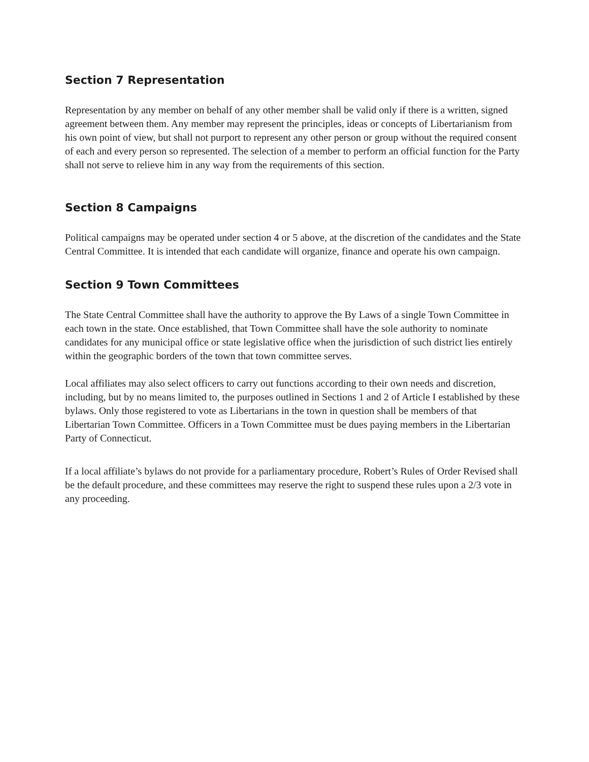Section 7 Representation
Representation by any member on behalf of any other member shall be valid only if there is a written, signed agreement between them. Any member may represent the principles, ideas or concepts of Libertarianism from his own point of view, but shall not purport to represent any other person or group without the required consent of each and every person so represented. The selection of a member to perform an official function for the Party shall not serve to relieve him in any way from the requirements of this section.
Section 8 Campaigns
Political campaigns may be operated under section 4 or 5 above, at the discretion of the candidates and the State Central Committee. It is intended that each candidate will organize, finance and operate his own campaign.
Section 9 Town Committees
The State Central Committee shall have the authority to approve the By Laws of a single Town Committee in each town in the state. Once established, that Town Committee shall have the sole authority to nominate candidates for any municipal office or state legislative office when the jurisdiction of such district lies entirely within the geographic borders of the town that town committee serves.
Local affiliates may also select officers to carry out functions according to their own needs and discretion, including, but by no means limited to, the purposes outlined in Sections 1 and 2 of Article I established by these bylaws. Only those registered to vote as Libertarians in the town in question shall be members of that Libertarian Town Committee. Officers in a Town Committee must be dues paying members in the Libertarian Party of Connecticut.
If a local affiliate’s bylaws do not provide for a parliamentary procedure, Robert’s Rules of Order Revised shall be the default procedure, and these committees may reserve the right to suspend these rules upon a 2/3 vote in any proceeding.